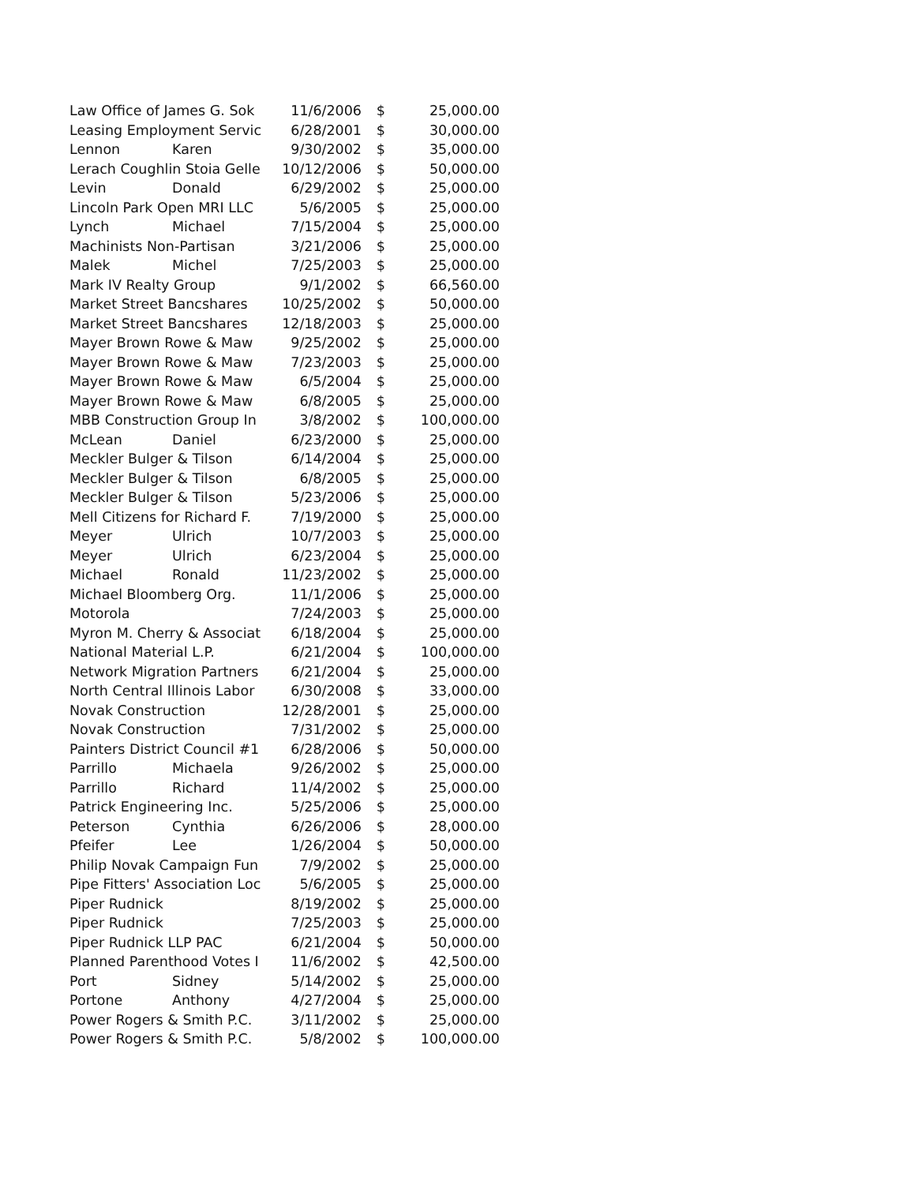| Law Office of James G. Sok | | 11/6/2006 | $ | 25,000.00 |
| Leasing Employment Servic | | 6/28/2001 | $ | 30,000.00 |
| Lennon | Karen | 9/30/2002 | $ | 35,000.00 |
| Lerach Coughlin Stoia Gelle | | 10/12/2006 | $ | 50,000.00 |
| Levin | Donald | 6/29/2002 | $ | 25,000.00 |
| Lincoln Park Open MRI LLC | | 5/6/2005 | $ | 25,000.00 |
| Lynch | Michael | 7/15/2004 | $ | 25,000.00 |
| Machinists Non-Partisan | | 3/21/2006 | $ | 25,000.00 |
| Malek | Michel | 7/25/2003 | $ | 25,000.00 |
| Mark IV Realty Group | | 9/1/2002 | $ | 66,560.00 |
| Market Street Bancshares | | 10/25/2002 | $ | 50,000.00 |
| Market Street Bancshares | | 12/18/2003 | $ | 25,000.00 |
| Mayer Brown Rowe & Maw | | 9/25/2002 | $ | 25,000.00 |
| Mayer Brown Rowe & Maw | | 7/23/2003 | $ | 25,000.00 |
| Mayer Brown Rowe & Maw | | 6/5/2004 | $ | 25,000.00 |
| Mayer Brown Rowe & Maw | | 6/8/2005 | $ | 25,000.00 |
| MBB Construction Group In | | 3/8/2002 | $ | 100,000.00 |
| McLean | Daniel | 6/23/2000 | $ | 25,000.00 |
| Meckler Bulger & Tilson | | 6/14/2004 | $ | 25,000.00 |
| Meckler Bulger & Tilson | | 6/8/2005 | $ | 25,000.00 |
| Meckler Bulger & Tilson | | 5/23/2006 | $ | 25,000.00 |
| Mell Citizens for Richard F. | | 7/19/2000 | $ | 25,000.00 |
| Meyer | Ulrich | 10/7/2003 | $ | 25,000.00 |
| Meyer | Ulrich | 6/23/2004 | $ | 25,000.00 |
| Michael | Ronald | 11/23/2002 | $ | 25,000.00 |
| Michael Bloomberg Org. | | 11/1/2006 | $ | 25,000.00 |
| Motorola | | 7/24/2003 | $ | 25,000.00 |
| Myron M. Cherry & Associat | | 6/18/2004 | $ | 25,000.00 |
| National Material L.P. | | 6/21/2004 | $ | 100,000.00 |
| Network Migration Partners | | 6/21/2004 | $ | 25,000.00 |
| North Central Illinois Labor | | 6/30/2008 | $ | 33,000.00 |
| Novak Construction | | 12/28/2001 | $ | 25,000.00 |
| Novak Construction | | 7/31/2002 | $ | 25,000.00 |
| Painters District Council #1 | | 6/28/2006 | $ | 50,000.00 |
| Parrillo | Michaela | 9/26/2002 | $ | 25,000.00 |
| Parrillo | Richard | 11/4/2002 | $ | 25,000.00 |
| Patrick Engineering Inc. | | 5/25/2006 | $ | 25,000.00 |
| Peterson | Cynthia | 6/26/2006 | $ | 28,000.00 |
| Pfeifer | Lee | 1/26/2004 | $ | 50,000.00 |
| Philip Novak Campaign Fun | | 7/9/2002 | $ | 25,000.00 |
| Pipe Fitters' Association Loc | | 5/6/2005 | $ | 25,000.00 |
| Piper Rudnick | | 8/19/2002 | $ | 25,000.00 |
| Piper Rudnick | | 7/25/2003 | $ | 25,000.00 |
| Piper Rudnick LLP PAC | | 6/21/2004 | $ | 50,000.00 |
| Planned Parenthood Votes I | | 11/6/2002 | $ | 42,500.00 |
| Port | Sidney | 5/14/2002 | $ | 25,000.00 |
| Portone | Anthony | 4/27/2004 | $ | 25,000.00 |
| Power Rogers & Smith P.C. | | 3/11/2002 | $ | 25,000.00 |
| Power Rogers & Smith P.C. | | 5/8/2002 | $ | 100,000.00 |